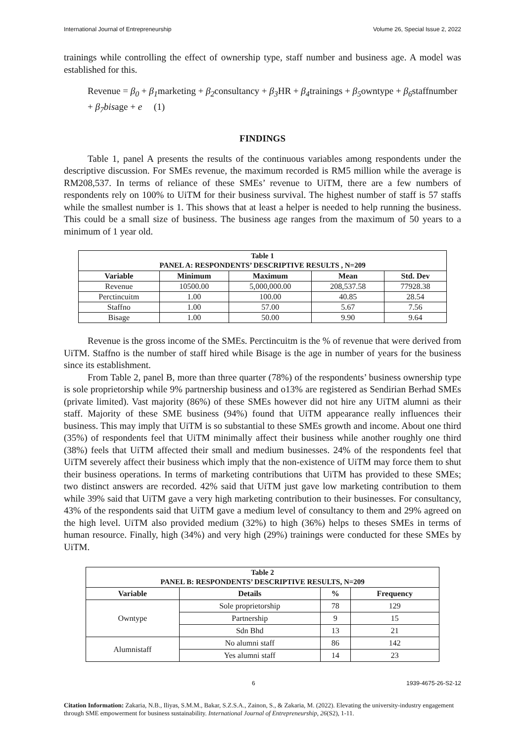International Journal of Entrepreneurship Volume 26, Special Issue 2, 2022
trainings while controlling the effect of ownership type, staff number and business age. A model was established for this.
Revenue = β<sub>0</sub> + β<sub>1</sub>marketing + β<sub>2</sub>consultancy + β<sub>3</sub> HR + β<sub>4</sub>trainings + β<sub>5</sub>owntype + β<sub>6</sub>staffnumber + β<sub>7</sub>bisage + e (1)
FINDINGS
Table 1, panel A presents the results of the continuous variables among respondents under the descriptive discussion. For SMEs revenue, the maximum recorded is RM5 million while the average is RM208,537. In terms of reliance of these SMEs’ revenue to UiTM, there are a few numbers of respondents rely on 100% to UiTM for their business survival. The highest number of staff is 57 staffs while the smallest number is 1. This shows that at least a helper is needed to help running the business. This could be a small size of business. The business age ranges from the maximum of 50 years to a minimum of 1 year old.
| Table 1 PANEL A: RESPONDENTS’ DESCRIPTIVE RESULTS , N=209 | | | | |
| Variable | Minimum | Maximum | Mean | Std. Dev |
| Revenue | 10500.00 | 5,000,000.00 | 208,537.58 | 77928.38 |
| Perctincuitm | 1.00 | 100.00 | 40.85 | 28.54 |
| Staffno | 1.00 | 57.00 | 5.67 | 7.56 |
| Bisage | 1.00 | 50.00 | 9.90 | 9.64 |
Revenue is the gross income of the SMEs. Perctincuitm is the % of revenue that were derived from UiTM. Staffno is the number of staff hired while Bisage is the age in number of years for the business since its establishment.
From Table 2, panel B, more than three quarter (78%) of the respondents’ business ownership type is sole proprietorship while 9% partnership business and o13% are registered as Sendirian Berhad SMEs (private limited). Vast majority (86%) of these SMEs however did not hire any UiTM alumni as their staff. Majority of these SME business (94%) found that UiTM appearance really influences their business. This may imply that UiTM is so substantial to these SMEs growth and income. About one third (35%) of respondents feel that UiTM minimally affect their business while another roughly one third (38%) feels that UiTM affected their small and medium businesses. 24% of the respondents feel that UiTM severely affect their business which imply that the non-existence of UiTM may force them to shut their business operations. In terms of marketing contributions that UiTM has provided to these SMEs; two distinct answers are recorded. 42% said that UiTM just gave low marketing contribution to them while 39% said that UiTM gave a very high marketing contribution to their businesses. For consultancy, 43% of the respondents said that UiTM gave a medium level of consultancy to them and 29% agreed on the high level. UiTM also provided medium (32%) to high (36%) helps to theses SMEs in terms of human resource. Finally, high (34%) and very high (29%) trainings were conducted for these SMEs by UiTM.
| Table 2 PANEL B: RESPONDENTS’ DESCRIPTIVE RESULTS, N=209 | | | |
| Variable | Details | % | Frequency |
| Owntype | Sole proprietorship | 78 | 129 |
| | Partnership | 9 | 15 |
| | Sdn Bhd | 13 | 21 |
| Alumnistaff | No alumni staff | 86 | 142 |
| | Yes alumni staff | 14 | 23 |
6 1939-4675-26-S2-12
Citation Information: Zakaria, N.B., Iliyas, S.M.M., Bakar, S.Z.S.A., Zainon, S., & Zakaria, M. (2022). Elevating the university-industry engagement through SME empowerment for business sustainability. International Journal of Entrepreneurship, 26(S2), 1-11.